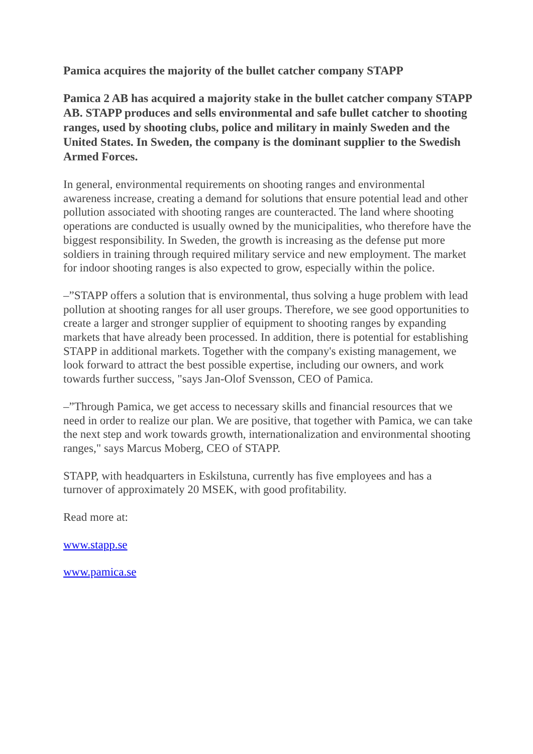Pamica acquires the majority of the bullet catcher company STAPP
Pamica 2 AB has acquired a majority stake in the bullet catcher company STAPP AB. STAPP produces and sells environmental and safe bullet catcher to shooting ranges, used by shooting clubs, police and military in mainly Sweden and the United States. In Sweden, the company is the dominant supplier to the Swedish Armed Forces.
In general, environmental requirements on shooting ranges and environmental awareness increase, creating a demand for solutions that ensure potential lead and other pollution associated with shooting ranges are counteracted. The land where shooting operations are conducted is usually owned by the municipalities, who therefore have the biggest responsibility. In Sweden, the growth is increasing as the defense put more soldiers in training through required military service and new employment. The market for indoor shooting ranges is also expected to grow, especially within the police.
–”STAPP offers a solution that is environmental, thus solving a huge problem with lead pollution at shooting ranges for all user groups. Therefore, we see good opportunities to create a larger and stronger supplier of equipment to shooting ranges by expanding markets that have already been processed. In addition, there is potential for establishing STAPP in additional markets. Together with the company's existing management, we look forward to attract the best possible expertise, including our owners, and work towards further success, "says Jan-Olof Svensson, CEO of Pamica.
–”Through Pamica, we get access to necessary skills and financial resources that we need in order to realize our plan. We are positive, that together with Pamica, we can take the next step and work towards growth, internationalization and environmental shooting ranges," says Marcus Moberg, CEO of STAPP.
STAPP, with headquarters in Eskilstuna, currently has five employees and has a turnover of approximately 20 MSEK, with good profitability.
Read more at:
www.stapp.se
www.pamica.se